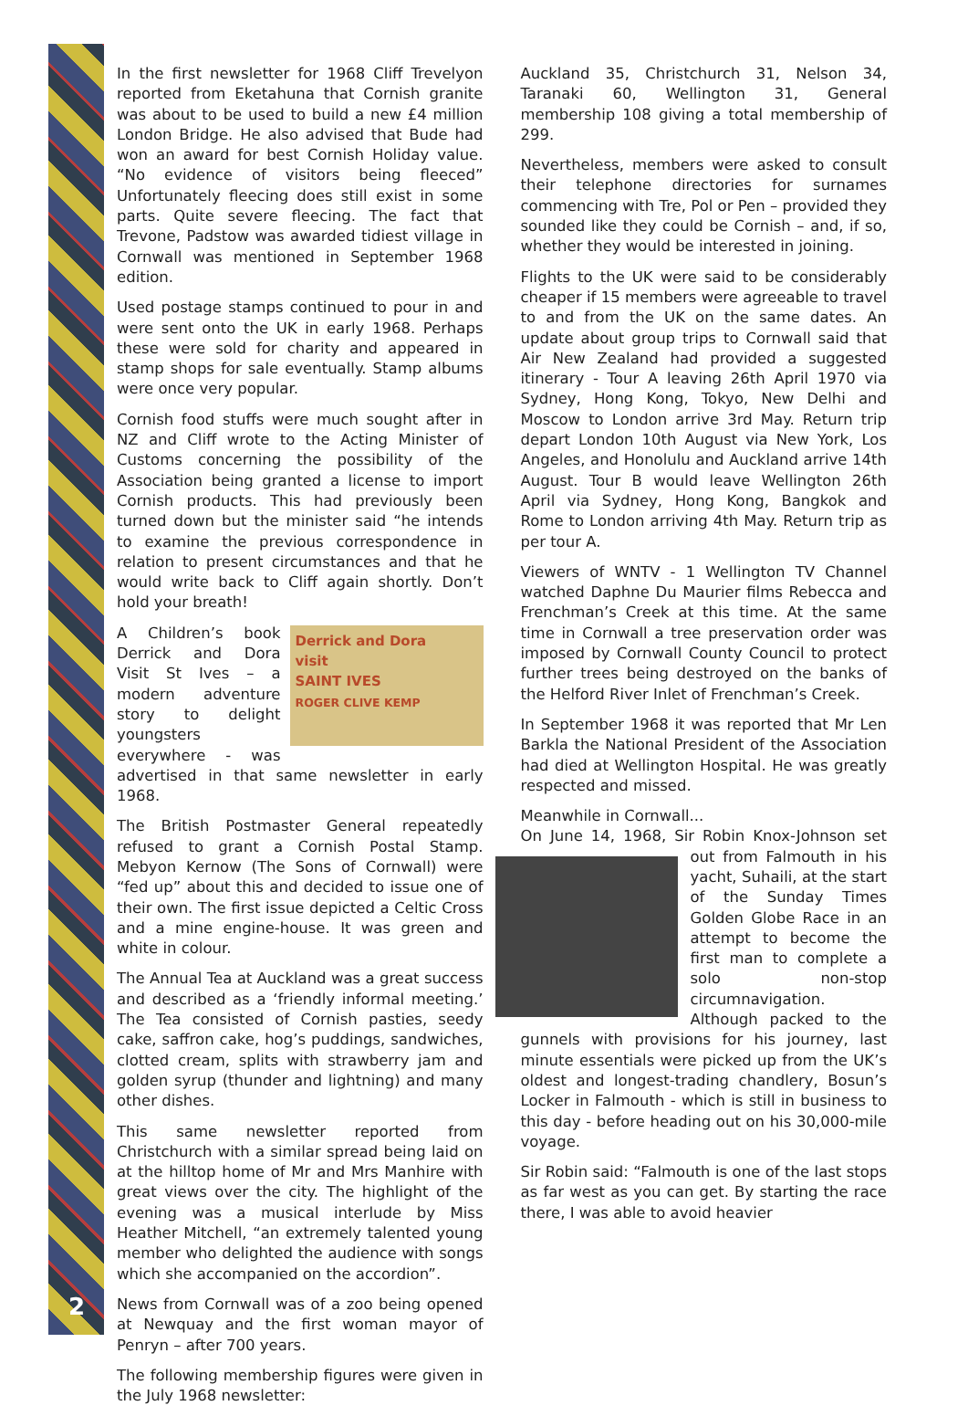2
In the first newsletter for 1968 Cliff Trevelyon reported from Eketahuna that Cornish granite was about to be used to build a new £4 million London Bridge. He also advised that Bude had won an award for best Cornish Holiday value. “No evidence of visitors being fleeced” Unfortunately fleecing does still exist in some parts. Quite severe fleecing. The fact that Trevone, Padstow was awarded tidiest village in Cornwall was mentioned in September 1968 edition.
Used postage stamps continued to pour in and were sent onto the UK in early 1968. Perhaps these were sold for charity and appeared in stamp shops for sale eventually. Stamp albums were once very popular.
Cornish food stuffs were much sought after in NZ and Cliff wrote to the Acting Minister of Customs concerning the possibility of the Association being granted a license to import Cornish products. This had previously been turned down but the minister said “he intends to examine the previous correspondence in relation to present circumstances and that he would write back to Cliff again shortly. Don’t hold your breath!
Derrick and Dora
visit
SAINT IVES
ROGER CLIVE KEMP A Children’s book Derrick and Dora Visit St Ives – a modern adventure story to delight youngsters everywhere - was advertised in that same newsletter in early 1968.
The British Postmaster General repeatedly refused to grant a Cornish Postal Stamp. Mebyon Kernow (The Sons of Cornwall) were “fed up” about this and decided to issue one of their own. The first issue depicted a Celtic Cross and a mine engine-house. It was green and white in colour.
The Annual Tea at Auckland was a great success and described as a ‘friendly informal meeting.’ The Tea consisted of Cornish pasties, seedy cake, saffron cake, hog’s puddings, sandwiches, clotted cream, splits with strawberry jam and golden syrup (thunder and lightning) and many other dishes.
This same newsletter reported from Christchurch with a similar spread being laid on at the hilltop home of Mr and Mrs Manhire with great views over the city. The highlight of the evening was a musical interlude by Miss Heather Mitchell, “an extremely talented young member who delighted the audience with songs which she accompanied on the accordion”.
News from Cornwall was of a zoo being opened at Newquay and the first woman mayor of Penryn – after 700 years.
The following membership figures were given in the July 1968 newsletter:
Auckland 35, Christchurch 31, Nelson 34, Taranaki 60, Wellington 31, General membership 108 giving a total membership of 299.
Nevertheless, members were asked to consult their telephone directories for surnames commencing with Tre, Pol or Pen – provided they sounded like they could be Cornish – and, if so, whether they would be interested in joining.
Flights to the UK were said to be considerably cheaper if 15 members were agreeable to travel to and from the UK on the same dates. An update about group trips to Cornwall said that Air New Zealand had provided a suggested itinerary - Tour A leaving 26th April 1970 via Sydney, Hong Kong, Tokyo, New Delhi and Moscow to London arrive 3rd May. Return trip depart London 10th August via New York, Los Angeles, and Honolulu and Auckland arrive 14th August. Tour B would leave Wellington 26th April via Sydney, Hong Kong, Bangkok and Rome to London arriving 4th May. Return trip as per tour A.
Viewers of WNTV - 1 Wellington TV Channel watched Daphne Du Maurier films Rebecca and Frenchman’s Creek at this time. At the same time in Cornwall a tree preservation order was imposed by Cornwall County Council to protect further trees being destroyed on the banks of the Helford River Inlet of Frenchman’s Creek.
In September 1968 it was reported that Mr Len Barkla the National President of the Association had died at Wellington Hospital. He was greatly respected and missed.
Meanwhile in Cornwall...
On June 14, 1968, Sir Robin Knox-Johnson set out from Falmouth in his yacht, Suhaili, at the start of the Sunday Times Golden Globe Race in an attempt to become the first man to complete a solo non-stop circumnavigation. Although packed to the gunnels with provisions for his journey, last minute essentials were picked up from the UK’s oldest and longest-trading chandlery, Bosun’s Locker in Falmouth - which is still in business to this day - before heading out on his 30,000-mile voyage.
Sir Robin said: “Falmouth is one of the last stops as far west as you can get. By starting the race there, I was able to avoid heavier